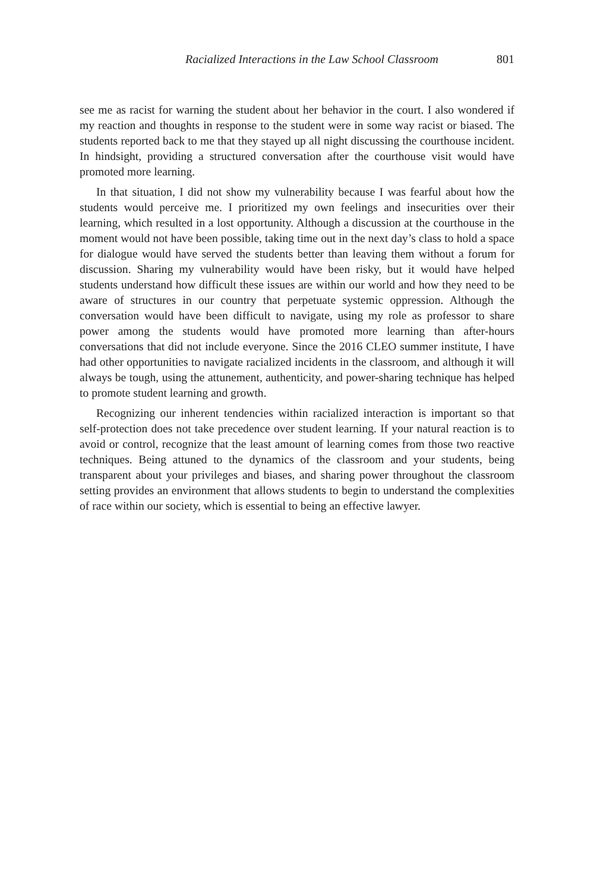Racialized Interactions in the Law School Classroom 801
see me as racist for warning the student about her behavior in the court. I also wondered if my reaction and thoughts in response to the student were in some way racist or biased. The students reported back to me that they stayed up all night discussing the courthouse incident. In hindsight, providing a structured conversation after the courthouse visit would have promoted more learning.
In that situation, I did not show my vulnerability because I was fearful about how the students would perceive me. I prioritized my own feelings and insecurities over their learning, which resulted in a lost opportunity. Although a discussion at the courthouse in the moment would not have been possible, taking time out in the next day’s class to hold a space for dialogue would have served the students better than leaving them without a forum for discussion. Sharing my vulnerability would have been risky, but it would have helped students understand how difficult these issues are within our world and how they need to be aware of structures in our country that perpetuate systemic oppression. Although the conversation would have been difficult to navigate, using my role as professor to share power among the students would have promoted more learning than after-hours conversations that did not include everyone. Since the 2016 CLEO summer institute, I have had other opportunities to navigate racialized incidents in the classroom, and although it will always be tough, using the attunement, authenticity, and power-sharing technique has helped to promote student learning and growth.
Recognizing our inherent tendencies within racialized interaction is important so that self-protection does not take precedence over student learning. If your natural reaction is to avoid or control, recognize that the least amount of learning comes from those two reactive techniques. Being attuned to the dynamics of the classroom and your students, being transparent about your privileges and biases, and sharing power throughout the classroom setting provides an environment that allows students to begin to understand the complexities of race within our society, which is essential to being an effective lawyer.